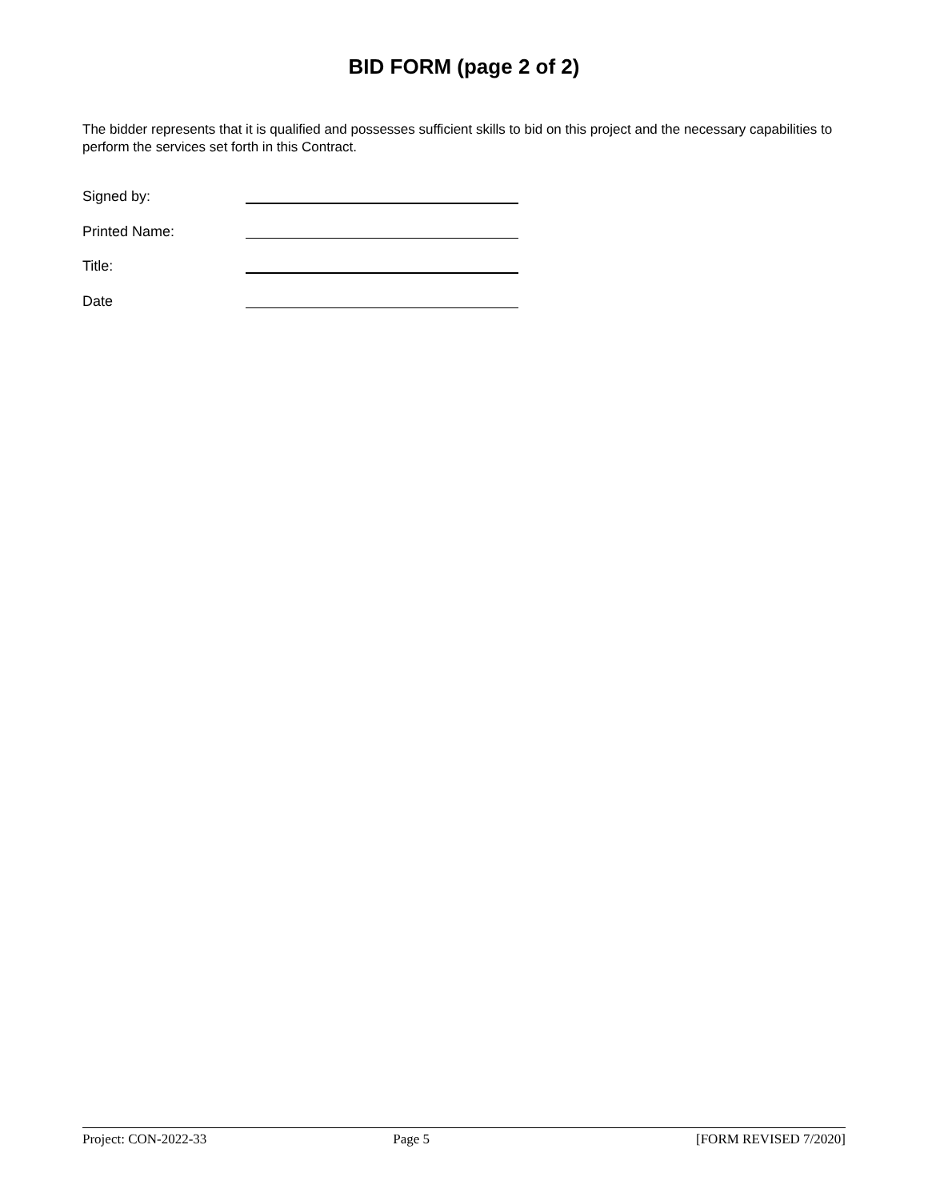BID FORM (page 2 of 2)
The bidder represents that it is qualified and possesses sufficient skills to bid on this project and the necessary capabilities to perform the services set forth in this Contract.
Signed by:
Printed Name:
Title:
Date
Project: CON-2022-33 Page 5 [FORM REVISED 7/2020]